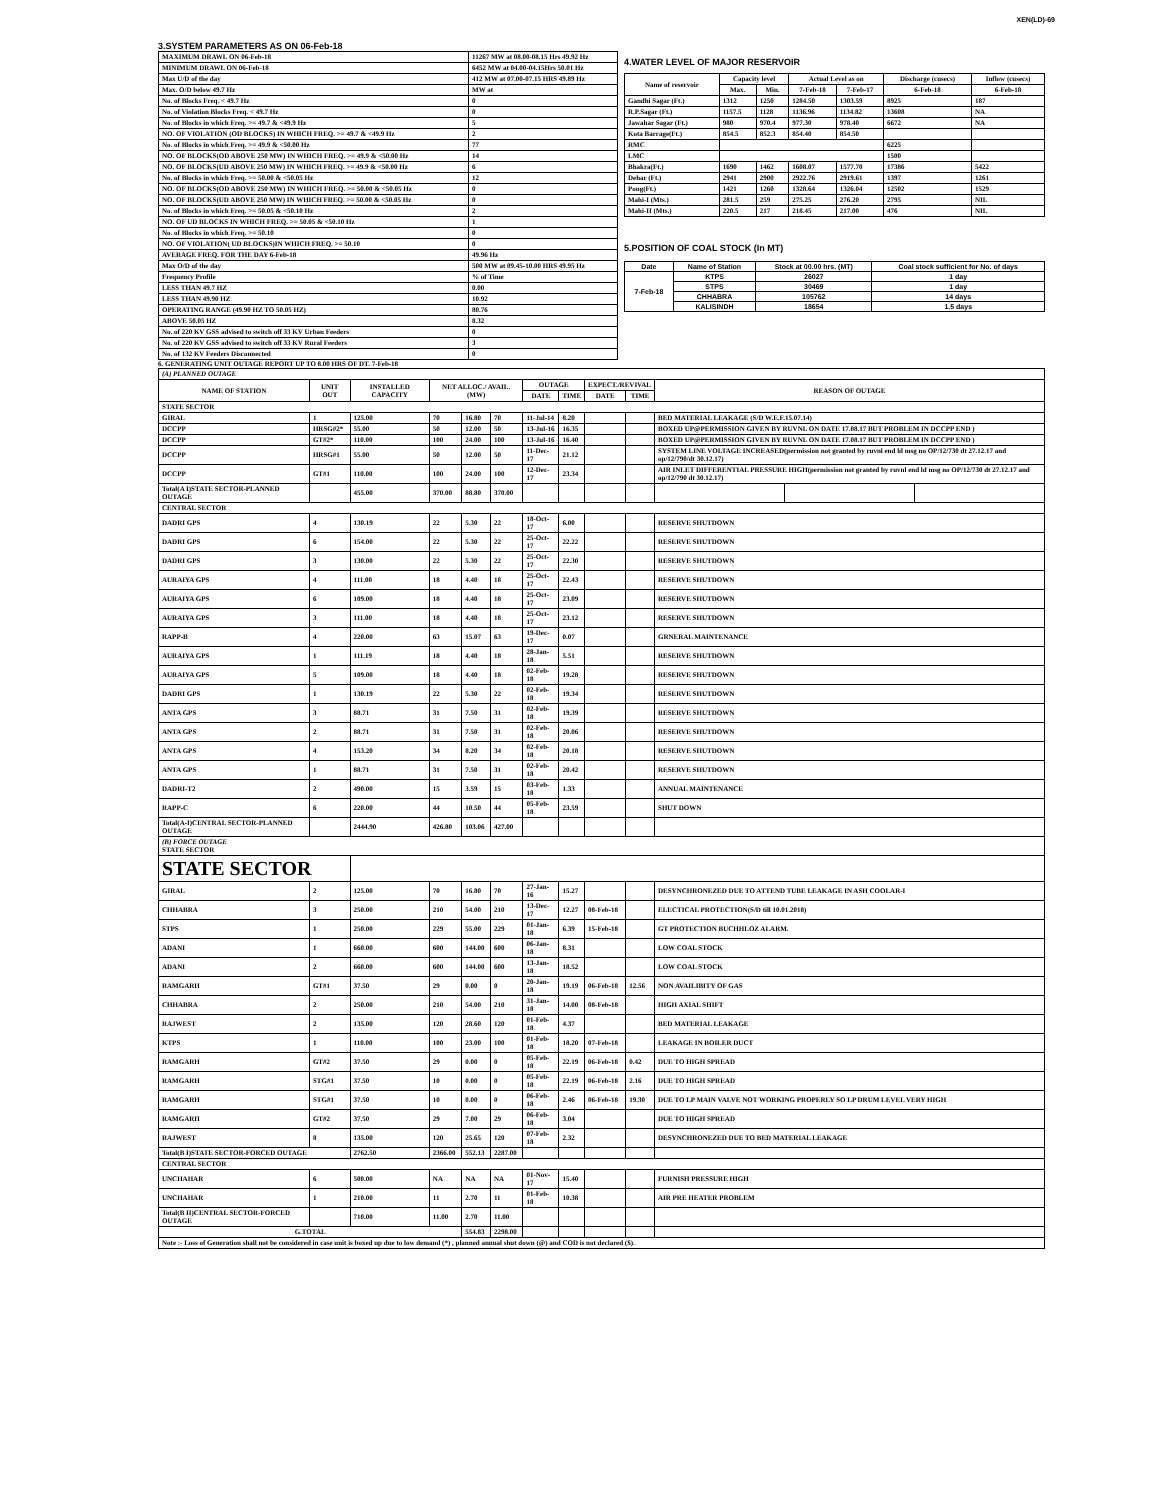XEN(LD)-69
3.SYSTEM PARAMETERS AS ON 06-Feb-18
| MAXIMUM DRAWL ON 06-Feb-18 | 11267 MW at 08.00-08.15 Hrs 49.92 Hz |
| MINIMUM DRAWL ON 06-Feb-18 | 6452 MW at 04.00-04.15Hrs 50.01 Hz |
| Max U/D of the day | 412 MW at 07.00-07.15 HRS 49.89 Hz |
| Max. O/D below 49.7 Hz | MW at |
| No. of Blocks Freq. < 49.7 Hz | 0 |
| No. of Violation Blocks Freq. < 49.7 Hz | 0 |
| No. of Blocks in which Freq. >= 49.7 & <49.9 Hz | 5 |
| NO. OF VIOLATION (OD BLOCKS) IN WHICH FREQ. >= 49.7 & <49.9 Hz | 2 |
| No. of Blocks in which Freq. >= 49.9 & <50.00 Hz | 77 |
| NO. OF BLOCKS(OD ABOVE 250 MW) IN WHICH FREQ. >= 49.9 & <50.00 Hz | 14 |
| NO. OF BLOCKS(UD ABOVE 250 MW) IN WHICH FREQ. >= 49.9 & <50.00 Hz | 6 |
| No. of Blocks in which Freq. >= 50.00 & <50.05 Hz | 12 |
| NO. OF BLOCKS(OD ABOVE 250 MW) IN WHICH FREQ. >= 50.00 & <50.05 Hz | 0 |
| NO. OF BLOCKS(UD ABOVE 250 MW) IN WHICH FREQ. >= 50.00 & <50.05 Hz | 0 |
| No. of Blocks in which Freq. >= 50.05 & <50.10 Hz | 2 |
| NO. OF UD BLOCKS IN WHICH FREQ. >= 50.05 & <50.10 Hz | 1 |
| No. of Blocks in which Freq. >= 50.10 | 0 |
| NO. OF VIOLATION( UD BLOCKS)IN WHICH FREQ. >= 50.10 | 0 |
| AVERAGE FREQ. FOR THE DAY 6-Feb-18 | 49.96 Hz |
| Max O/D of the day | 500 MW at 09.45-10.00 HRS 49.95 Hz |
| Frequency Profile | % of Time |
| LESS THAN 49.7 HZ | 0.00 |
| LESS THAN 49.90 HZ | 10.92 |
| OPERATING RANGE (49.90 HZ TO 50.05 HZ) | 80.76 |
| ABOVE 50.05 HZ | 8.32 |
| No. of 220 KV GSS advised to switch off 33 KV Urban Feeders | 0 |
| No. of 220 KV GSS advised to switch off 33 KV Rural Feeders | 3 |
| No. of 132 KV Feeders Disconnected | 0 |
4.WATER LEVEL OF MAJOR RESERVOIR
| Name of reservoir | Capacity level | | Actual Level as on | | Discharge (cusecs) | Inflow (cusecs) |
| --- | --- | --- | --- | --- | --- | --- |
| | Max. | Min. | 7-Feb-18 | 7-Feb-17 | 6-Feb-18 | 6-Feb-18 |
| Gandhi Sagar (Ft.) | 1312 | 1250 | 1284.50 | 1303.59 | 8925 | 187 |
| R.P.Sagar (Ft.) | 1157.5 | 1128 | 1136.96 | 1134.82 | 13608 | NA |
| Jawahar Sagar (Ft.) | 980 | 970.4 | 977.30 | 978.40 | 6672 | NA |
| Kota Barrage(Ft.) | 854.5 | 852.3 | 854.40 | 854.50 | | |
| RMC | | | | | 6225 | |
| LMC | | | | | 1500 | |
| Bhakra(Ft.) | 1690 | 1462 | 1608.07 | 1577.70 | 17386 | 5422 |
| Dehar (Ft.) | 2941 | 2900 | 2922.76 | 2919.61 | 1397 | 1261 |
| Pong(Ft.) | 1421 | 1260 | 1328.64 | 1326.04 | 12502 | 1529 |
| Mahi-I (Mts.) | 281.5 | 259 | 275.25 | 276.20 | 2795 | NIL |
| Mahi-II (Mts.) | 220.5 | 217 | 218.45 | 217.00 | 476 | NIL |
5.POSITION OF COAL STOCK (In MT)
| Date | Name of Station | Stock at 00.00 hrs. (MT) | Coal stock sufficient for No. of days |
| --- | --- | --- | --- |
| 7-Feb-18 | KTPS | 26027 | 1 day |
| | STPS | 30469 | 1 day |
| | CHHABRA | 105762 | 14 days |
| | KALISINDH | 18654 | 1.5 days |
6. GENERATING UNIT OUTAGE REPORT UP TO 8.00 HRS OF DT. 7-Feb-18
| (A) PLANNED OUTAGE | | | | | | | | | | | | |
| --- | --- | --- | --- | --- | --- | --- | --- | --- | --- | --- | --- | --- |
| NAME OF STATION | UNIT OUT | INSTALLED CAPACITY | NET ALLOC./ AVAIL. (MW) | | | OUTAGE | | EXPECT./REVIVAL | | REASON OF OUTAGE | | |
| | | | | | | DATE | TIME | DATE | TIME | | | |
| STATE SECTOR | | | | | | | | | | | | |
| GIRAL | 1 | 125.00 | 70 | 16.80 | 70 | 11-Jul-14 | 8.20 | | | BED MATERIAL LEAKAGE (S/D W.E.F.15.07.14) | | |
| DCCPP | HRSG#2* | 55.00 | 50 | 12.00 | 50 | 13-Jul-16 | 16.35 | | | BOXED UP@PERMISSION GIVEN BY RUVNL ON DATE 17.08.17 BUT PROBLEM IN DCCPP END ) | | |
| DCCPP | GT#2* | 110.00 | 100 | 24.00 | 100 | 13-Jul-16 | 16.40 | | | BOXED UP@PERMISSION GIVEN BY RUVNL ON DATE 17.08.17 BUT PROBLEM IN DCCPP END ) | | |
| DCCPP | HRSG#1 | 55.00 | 50 | 12.00 | 50 | 11-Dec-17 | 21.12 | | | SYSTEM LINE VOLTAGE INCREASED(permission not granted by ruvnl end ld msg no OP/12/730 dt 27.12.17 and op/12/790/dt 30.12.17) | | |
| DCCPP | GT#1 | 110.00 | 100 | 24.00 | 100 | 12-Dec-17 | 23.34 | | | AIR INLET DIFFERENTIAL PRESSURE HIGH(permission not granted by ruvnl end ld msg no OP/12/730 dt 27.12.17 and op/12/790 dt 30.12.17) | | |
| Total(A I)STATE SECTOR-PLANNED OUTAGE | | 455.00 | 370.00 | 88.80 | 370.00 | | | | | | | |
| CENTRAL SECTOR | | | | | | | | | | | | |
| DADRI GPS | 4 | 130.19 | 22 | 5.30 | 22 | 18-Oct-17 | 6.00 | | | RESERVE SHUTDOWN | | |
| DADRI GPS | 6 | 154.00 | 22 | 5.30 | 22 | 25-Oct-17 | 22.22 | | | RESERVE SHUTDOWN | | |
| DADRI GPS | 3 | 130.00 | 22 | 5.30 | 22 | 25-Oct-17 | 22.30 | | | RESERVE SHUTDOWN | | |
| AURAIYA GPS | 4 | 111.00 | 18 | 4.40 | 18 | 25-Oct-17 | 22.43 | | | RESERVE SHUTDOWN | | |
| AURAIYA GPS | 6 | 109.00 | 18 | 4.40 | 18 | 25-Oct-17 | 23.09 | | | RESERVE SHUTDOWN | | |
| AURAIYA GPS | 3 | 111.00 | 18 | 4.40 | 18 | 25-Oct-17 | 23.12 | | | RESERVE SHUTDOWN | | |
| RAPP-B | 4 | 220.00 | 63 | 15.07 | 63 | 19-Dec-17 | 0.07 | | | GRNERAL MAINTENANCE | | |
| AURAIYA GPS | 1 | 111.19 | 18 | 4.40 | 18 | 28-Jan-18 | 5.51 | | | RESERVE SHUTDOWN | | |
| AURAIYA GPS | 5 | 109.00 | 18 | 4.40 | 18 | 02-Feb-18 | 19.28 | | | RESERVE SHUTDOWN | | |
| DADRI GPS | 1 | 130.19 | 22 | 5.30 | 22 | 02-Feb-18 | 19.34 | | | RESERVE SHUTDOWN | | |
| ANTA GPS | 3 | 88.71 | 31 | 7.50 | 31 | 02-Feb-18 | 19.39 | | | RESERVE SHUTDOWN | | |
| ANTA GPS | 2 | 88.71 | 31 | 7.50 | 31 | 02-Feb-18 | 20.06 | | | RESERVE SHUTDOWN | | |
| ANTA GPS | 4 | 153.20 | 34 | 8.20 | 34 | 02-Feb-18 | 20.18 | | | RESERVE SHUTDOWN | | |
| ANTA GPS | 1 | 88.71 | 31 | 7.50 | 31 | 02-Feb-18 | 20.42 | | | RESERVE SHUTDOWN | | |
| DADRI-T2 | 2 | 490.00 | 15 | 3.59 | 15 | 03-Feb-18 | 1.33 | | | ANNUAL MAINTENANCE | | |
| RAPP-C | 6 | 220.00 | 44 | 10.50 | 44 | 05-Feb-18 | 23.59 | | | SHUT DOWN | | |
| Total(A-I)CENTRAL SECTOR-PLANNED OUTAGE | | 2444.90 | 426.80 | 103.06 | 427.00 | | | | | | | |
| (B) FORCE OUTAGE STATE SECTOR | | | | | | | | | | | | |
| STATE SECTOR | | | | | | | | | | | | |
| GIRAL | 2 | 125.00 | 70 | 16.80 | 70 | 27-Jan-16 | 15.27 | | | DESYNCHRONEZED DUE TO ATTEND TUBE LEAKAGE IN ASH COOLAR-I | | |
| CHHABRA | 3 | 250.00 | 210 | 54.00 | 210 | 13-Dec-17 | 12.27 | 08-Feb-18 | | ELECTICAL PROTECTION(S/D till 10.01.2018) | | |
| STPS | 1 | 250.00 | 229 | 55.00 | 229 | 01-Jan-18 | 6.39 | 15-Feb-18 | | GT PROTECTION BUCHHLOZ ALARM. | | |
| ADANI | 1 | 660.00 | 600 | 144.00 | 600 | 06-Jan-18 | 8.31 | | | LOW COAL STOCK | | |
| ADANI | 2 | 660.00 | 600 | 144.00 | 600 | 13-Jan-18 | 18.52 | | | LOW COAL STOCK | | |
| RAMGARH | GT#1 | 37.50 | 29 | 0.00 | 0 | 20-Jan-18 | 19.19 | 06-Feb-18 | 12.56 | NON AVAILIBITY OF GAS | | |
| CHHABRA | 2 | 250.00 | 210 | 54.00 | 210 | 31-Jan-18 | 14.00 | 08-Feb-18 | | HIGH AXIAL SHIFT | | |
| RAJWEST | 2 | 135.00 | 120 | 28.60 | 120 | 01-Feb-18 | 4.37 | | | BED MATERIAL LEAKAGE | | |
| KTPS | 1 | 110.00 | 100 | 23.00 | 100 | 01-Feb-18 | 18.20 | 07-Feb-18 | | LEAKAGE IN BOILER DUCT | | |
| RAMGARH | GT#2 | 37.50 | 29 | 0.00 | 0 | 05-Feb-18 | 22.19 | 06-Feb-18 | 0.42 | DUE TO HIGH SPREAD | | |
| RAMGARH | STG#1 | 37.50 | 10 | 0.00 | 0 | 05-Feb-18 | 22.19 | 06-Feb-18 | 2.16 | DUE TO HIGH SPREAD | | |
| RAMGARH | STG#1 | 37.50 | 10 | 0.00 | 0 | 06-Feb-18 | 2.46 | 06-Feb-18 | 19.30 | DUE TO LP MAIN VALVE NOT WORKING PROPERLY SO LP DRUM LEVEL VERY HIGH | | |
| RAMGARH | GT#2 | 37.50 | 29 | 7.00 | 29 | 06-Feb-18 | 3.04 | | | DUE TO HIGH SPREAD | | |
| RAJWEST | 8 | 135.00 | 120 | 25.65 | 120 | 07-Feb-18 | 2.32 | | | DESYNCHRONEZED DUE TO BED MATERIAL LEAKAGE | | |
| Total(B I)STATE SECTOR-FORCED OUTAGE | | 2762.50 | 2366.00 | 552.13 | 2287.00 | | | | | | | |
| CENTRAL SECTOR | | | | | | | | | | | | |
| UNCHAHAR | 6 | 500.00 | NA | NA | NA | 01-Nov-17 | 15.40 | | | FURNISH PRESSURE HIGH | | |
| UNCHAHAR | 1 | 210.00 | 11 | 2.70 | 11 | 01-Feb-18 | 10.38 | | | AIR PRE HEATER PROBLEM | | |
| Total(B II)CENTRAL SECTOR-FORCED OUTAGE | | 710.00 | 11.00 | 2.70 | 11.00 | | | | | | | |
| G.TOTAL | | | | 554.83 | 2298.00 | | | | | | | |
| Note :- Loss of Generation shall not be considered in case unit is boxed up due to low demand (*) , planned annual shut down (@) and COD is not declared ($). | | | | | | | | | | | | |